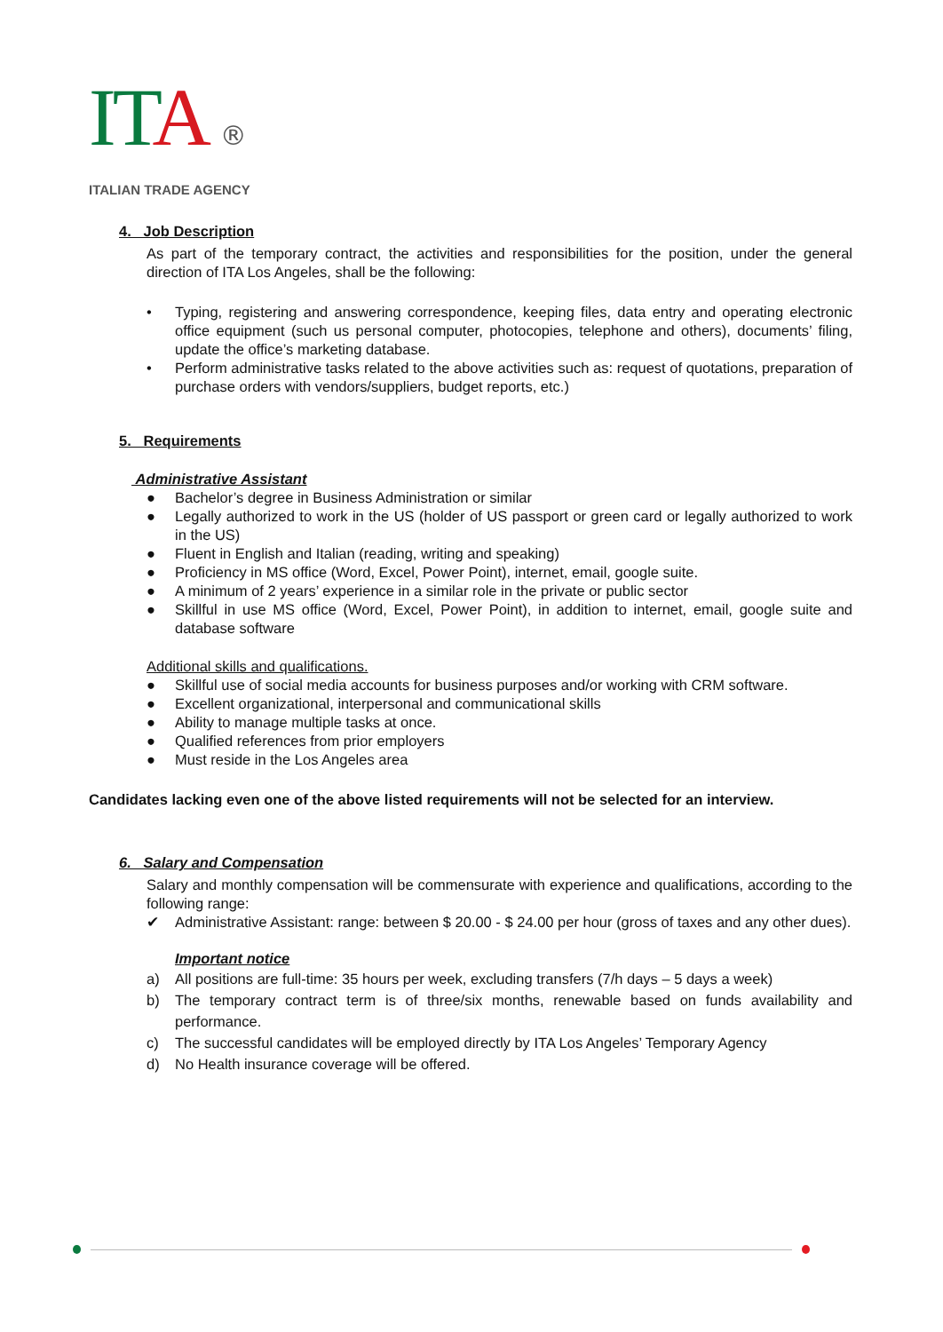ITA ®
ITALIAN TRADE AGENCY
4. Job Description
As part of the temporary contract, the activities and responsibilities for the position, under the general direction of ITA Los Angeles, shall be the following:
• Typing, registering and answering correspondence, keeping files, data entry and operating electronic office equipment (such us personal computer, photocopies, telephone and others), documents’ filing, update the office’s marketing database.
• Perform administrative tasks related to the above activities such as: request of quotations, preparation of purchase orders with vendors/suppliers, budget reports, etc.)
5. Requirements
Administrative Assistant
● Bachelor’s degree in Business Administration or similar
● Legally authorized to work in the US (holder of US passport or green card or legally authorized to work in the US)
● Fluent in English and Italian (reading, writing and speaking)
● Proficiency in MS office (Word, Excel, Power Point), internet, email, google suite.
● A minimum of 2 years’ experience in a similar role in the private or public sector
● Skillful in use MS office (Word, Excel, Power Point), in addition to internet, email, google suite and database software
Additional skills and qualifications.
● Skillful use of social media accounts for business purposes and/or working with CRM software.
● Excellent organizational, interpersonal and communicational skills
● Ability to manage multiple tasks at once.
● Qualified references from prior employers
● Must reside in the Los Angeles area
Candidates lacking even one of the above listed requirements will not be selected for an interview.
6. Salary and Compensation
Salary and monthly compensation will be commensurate with experience and qualifications, according to the following range:
✔ Administrative Assistant: range: between $ 20.00 - $ 24.00 per hour (gross of taxes and any other dues).
Important notice
a) All positions are full-time: 35 hours per week, excluding transfers (7/h days – 5 days a week)
b) The temporary contract term is of three/six months, renewable based on funds availability and performance.
c) The successful candidates will be employed directly by ITA Los Angeles’ Temporary Agency
d) No Health insurance coverage will be offered.